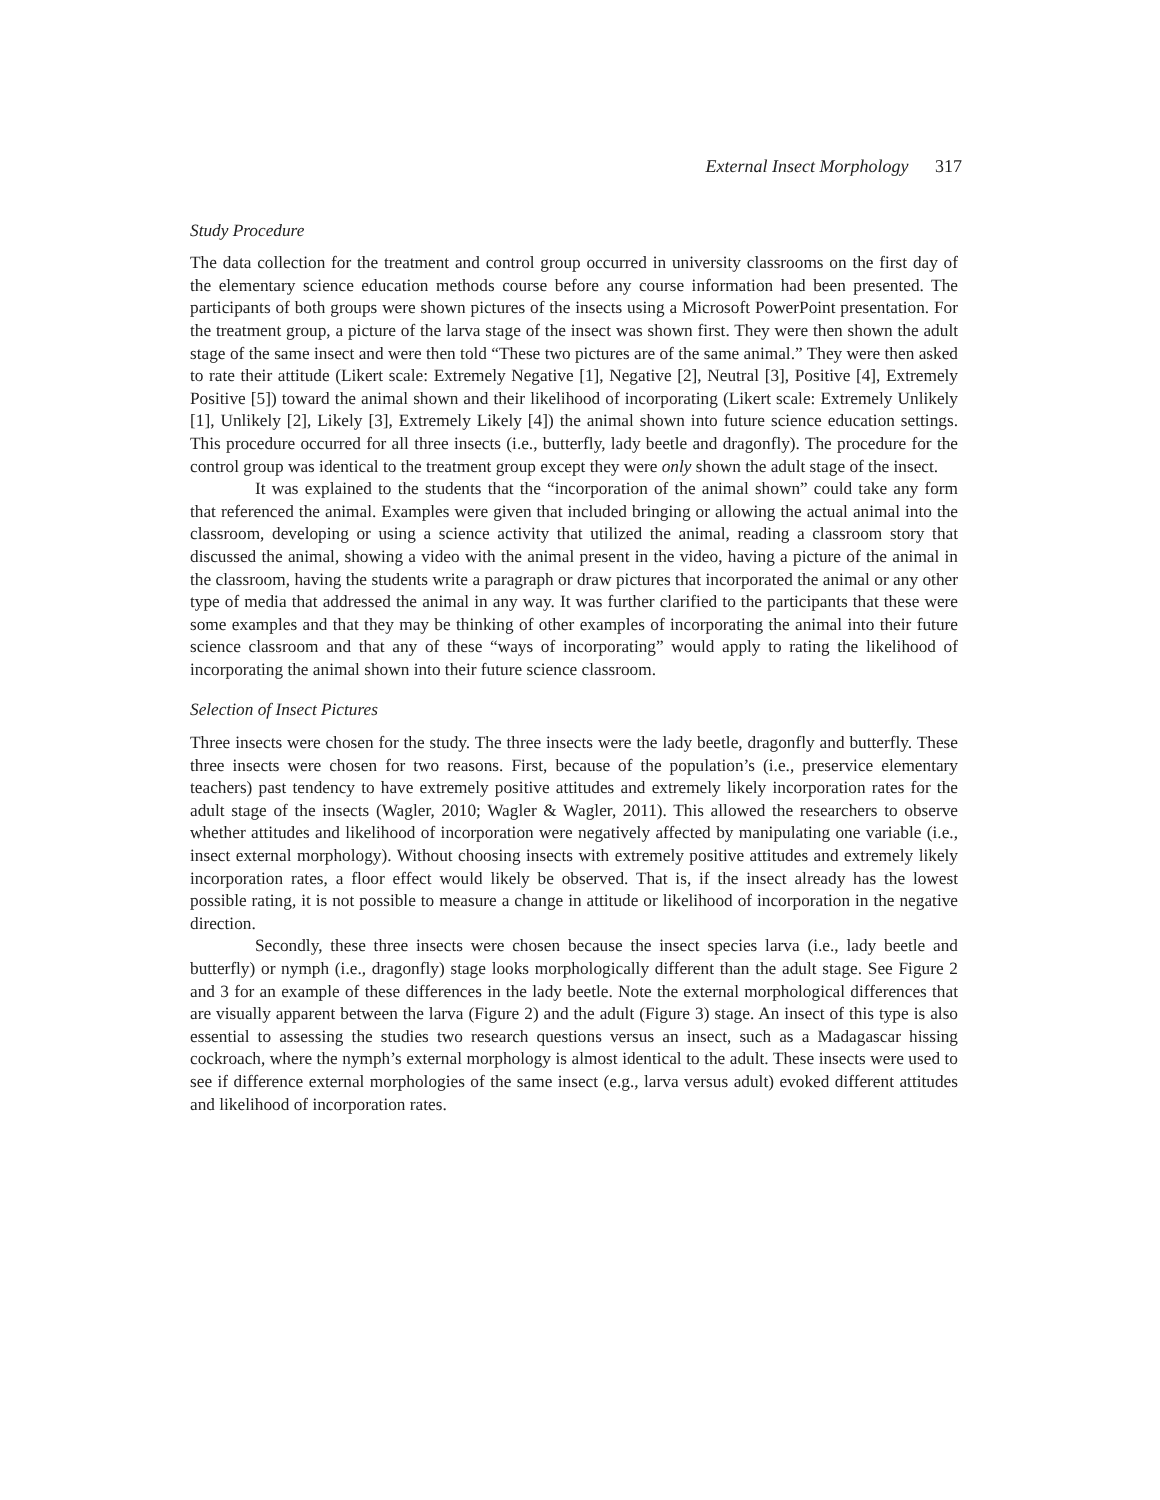External Insect Morphology 317
Study Procedure
The data collection for the treatment and control group occurred in university classrooms on the first day of the elementary science education methods course before any course information had been presented. The participants of both groups were shown pictures of the insects using a Microsoft PowerPoint presentation. For the treatment group, a picture of the larva stage of the insect was shown first. They were then shown the adult stage of the same insect and were then told “These two pictures are of the same animal.” They were then asked to rate their attitude (Likert scale: Extremely Negative [1], Negative [2], Neutral [3], Positive [4], Extremely Positive [5]) toward the animal shown and their likelihood of incorporating (Likert scale: Extremely Unlikely [1], Unlikely [2], Likely [3], Extremely Likely [4]) the animal shown into future science education settings. This procedure occurred for all three insects (i.e., butterfly, lady beetle and dragonfly). The procedure for the control group was identical to the treatment group except they were only shown the adult stage of the insect.
It was explained to the students that the “incorporation of the animal shown” could take any form that referenced the animal. Examples were given that included bringing or allowing the actual animal into the classroom, developing or using a science activity that utilized the animal, reading a classroom story that discussed the animal, showing a video with the animal present in the video, having a picture of the animal in the classroom, having the students write a paragraph or draw pictures that incorporated the animal or any other type of media that addressed the animal in any way. It was further clarified to the participants that these were some examples and that they may be thinking of other examples of incorporating the animal into their future science classroom and that any of these “ways of incorporating” would apply to rating the likelihood of incorporating the animal shown into their future science classroom.
Selection of Insect Pictures
Three insects were chosen for the study. The three insects were the lady beetle, dragonfly and butterfly. These three insects were chosen for two reasons. First, because of the population’s (i.e., preservice elementary teachers) past tendency to have extremely positive attitudes and extremely likely incorporation rates for the adult stage of the insects (Wagler, 2010; Wagler & Wagler, 2011). This allowed the researchers to observe whether attitudes and likelihood of incorporation were negatively affected by manipulating one variable (i.e., insect external morphology). Without choosing insects with extremely positive attitudes and extremely likely incorporation rates, a floor effect would likely be observed. That is, if the insect already has the lowest possible rating, it is not possible to measure a change in attitude or likelihood of incorporation in the negative direction.
Secondly, these three insects were chosen because the insect species larva (i.e., lady beetle and butterfly) or nymph (i.e., dragonfly) stage looks morphologically different than the adult stage. See Figure 2 and 3 for an example of these differences in the lady beetle. Note the external morphological differences that are visually apparent between the larva (Figure 2) and the adult (Figure 3) stage. An insect of this type is also essential to assessing the studies two research questions versus an insect, such as a Madagascar hissing cockroach, where the nymph’s external morphology is almost identical to the adult. These insects were used to see if difference external morphologies of the same insect (e.g., larva versus adult) evoked different attitudes and likelihood of incorporation rates.